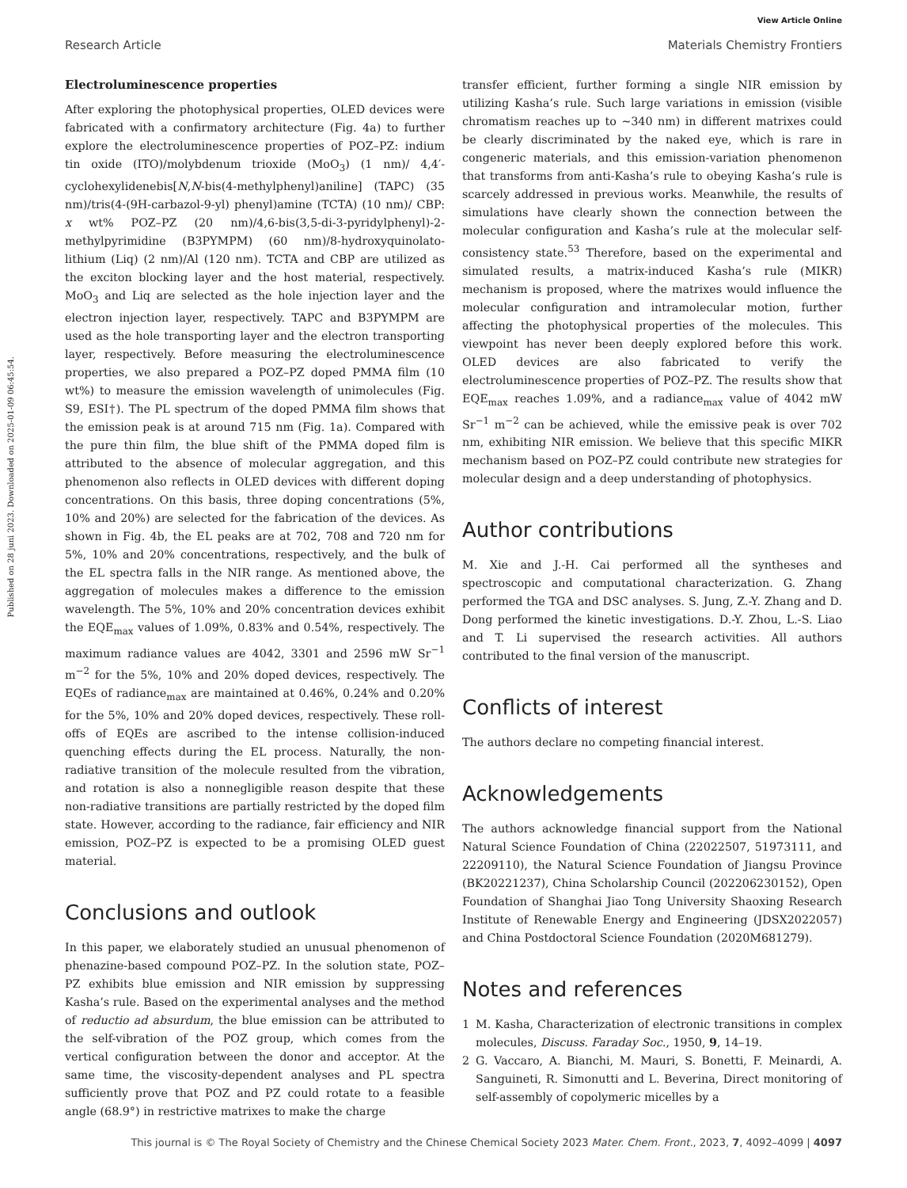View Article Online
Research Article Materials Chemistry Frontiers
Published on 28 juni 2023. Downloaded on 2025-01-09 06:45:54.
Electroluminescence properties
After exploring the photophysical properties, OLED devices were fabricated with a confirmatory architecture (Fig. 4a) to further explore the electroluminescence properties of POZ–PZ: indium tin oxide (ITO)/molybdenum trioxide (MoO<sub>3</sub>) (1 nm)/ 4,4′-cyclohexylidenebis[N,N-bis(4-methylphenyl)aniline] (TAPC) (35 nm)/tris(4-(9H-carbazol-9-yl) phenyl)amine (TCTA) (10 nm)/ CBP: x wt% POZ–PZ (20 nm)/4,6-bis(3,5-di-3-pyridylphenyl)-2-methylpyrimidine (B3PYMPM) (60 nm)/8-hydroxyquinolato-lithium (Liq) (2 nm)/Al (120 nm). TCTA and CBP are utilized as the exciton blocking layer and the host material, respectively. MoO<sub>3</sub> and Liq are selected as the hole injection layer and the electron injection layer, respectively. TAPC and B3PYMPM are used as the hole transporting layer and the electron transporting layer, respectively. Before measuring the electroluminescence properties, we also prepared a POZ–PZ doped PMMA film (10 wt%) to measure the emission wavelength of unimolecules (Fig. S9, ESI†). The PL spectrum of the doped PMMA film shows that the emission peak is at around 715 nm (Fig. 1a). Compared with the pure thin film, the blue shift of the PMMA doped film is attributed to the absence of molecular aggregation, and this phenomenon also reflects in OLED devices with different doping concentrations. On this basis, three doping concentrations (5%, 10% and 20%) are selected for the fabrication of the devices. As shown in Fig. 4b, the EL peaks are at 702, 708 and 720 nm for 5%, 10% and 20% concentrations, respectively, and the bulk of the EL spectra falls in the NIR range. As mentioned above, the aggregation of molecules makes a difference to the emission wavelength. The 5%, 10% and 20% concentration devices exhibit the EQE<sub>max</sub> values of 1.09%, 0.83% and 0.54%, respectively. The maximum radiance values are 4042, 3301 and 2596 mW Sr<sup>−1</sup> m<sup>−2</sup> for the 5%, 10% and 20% doped devices, respectively. The EQEs of radiance<sub>max</sub> are maintained at 0.46%, 0.24% and 0.20% for the 5%, 10% and 20% doped devices, respectively. These roll-offs of EQEs are ascribed to the intense collision-induced quenching effects during the EL process. Naturally, the non-radiative transition of the molecule resulted from the vibration, and rotation is also a nonnegligible reason despite that these non-radiative transitions are partially restricted by the doped film state. However, according to the radiance, fair efficiency and NIR emission, POZ–PZ is expected to be a promising OLED guest material.
Conclusions and outlook
In this paper, we elaborately studied an unusual phenomenon of phenazine-based compound POZ–PZ. In the solution state, POZ–PZ exhibits blue emission and NIR emission by suppressing Kasha’s rule. Based on the experimental analyses and the method of reductio ad absurdum, the blue emission can be attributed to the self-vibration of the POZ group, which comes from the vertical configuration between the donor and acceptor. At the same time, the viscosity-dependent analyses and PL spectra sufficiently prove that POZ and PZ could rotate to a feasible angle (68.9°) in restrictive matrixes to make the charge
transfer efficient, further forming a single NIR emission by utilizing Kasha’s rule. Such large variations in emission (visible chromatism reaches up to ∼340 nm) in different matrixes could be clearly discriminated by the naked eye, which is rare in congeneric materials, and this emission-variation phenomenon that transforms from anti-Kasha’s rule to obeying Kasha’s rule is scarcely addressed in previous works. Meanwhile, the results of simulations have clearly shown the connection between the molecular configuration and Kasha’s rule at the molecular self-consistency state.<sup>53</sup> Therefore, based on the experimental and simulated results, a matrix-induced Kasha’s rule (MIKR) mechanism is proposed, where the matrixes would influence the molecular configuration and intramolecular motion, further affecting the photophysical properties of the molecules. This viewpoint has never been deeply explored before this work. OLED devices are also fabricated to verify the electroluminescence properties of POZ–PZ. The results show that EQE<sub>max</sub> reaches 1.09%, and a radiance<sub>max</sub> value of 4042 mW Sr<sup>−1</sup> m<sup>−2</sup> can be achieved, while the emissive peak is over 702 nm, exhibiting NIR emission. We believe that this specific MIKR mechanism based on POZ–PZ could contribute new strategies for molecular design and a deep understanding of photophysics.
Author contributions
M. Xie and J.-H. Cai performed all the syntheses and spectroscopic and computational characterization. G. Zhang performed the TGA and DSC analyses. S. Jung, Z.-Y. Zhang and D. Dong performed the kinetic investigations. D.-Y. Zhou, L.-S. Liao and T. Li supervised the research activities. All authors contributed to the final version of the manuscript.
Conflicts of interest
The authors declare no competing financial interest.
Acknowledgements
The authors acknowledge financial support from the National Natural Science Foundation of China (22022507, 51973111, and 22209110), the Natural Science Foundation of Jiangsu Province (BK20221237), China Scholarship Council (202206230152), Open Foundation of Shanghai Jiao Tong University Shaoxing Research Institute of Renewable Energy and Engineering (JDSX2022057) and China Postdoctoral Science Foundation (2020M681279).
Notes and references
1 M. Kasha, Characterization of electronic transitions in complex molecules, Discuss. Faraday Soc., 1950, 9, 14–19.
2 G. Vaccaro, A. Bianchi, M. Mauri, S. Bonetti, F. Meinardi, A. Sanguineti, R. Simonutti and L. Beverina, Direct monitoring of self-assembly of copolymeric micelles by a
This journal is © The Royal Society of Chemistry and the Chinese Chemical Society 2023 Mater. Chem. Front., 2023, 7, 4092–4099 | 4097